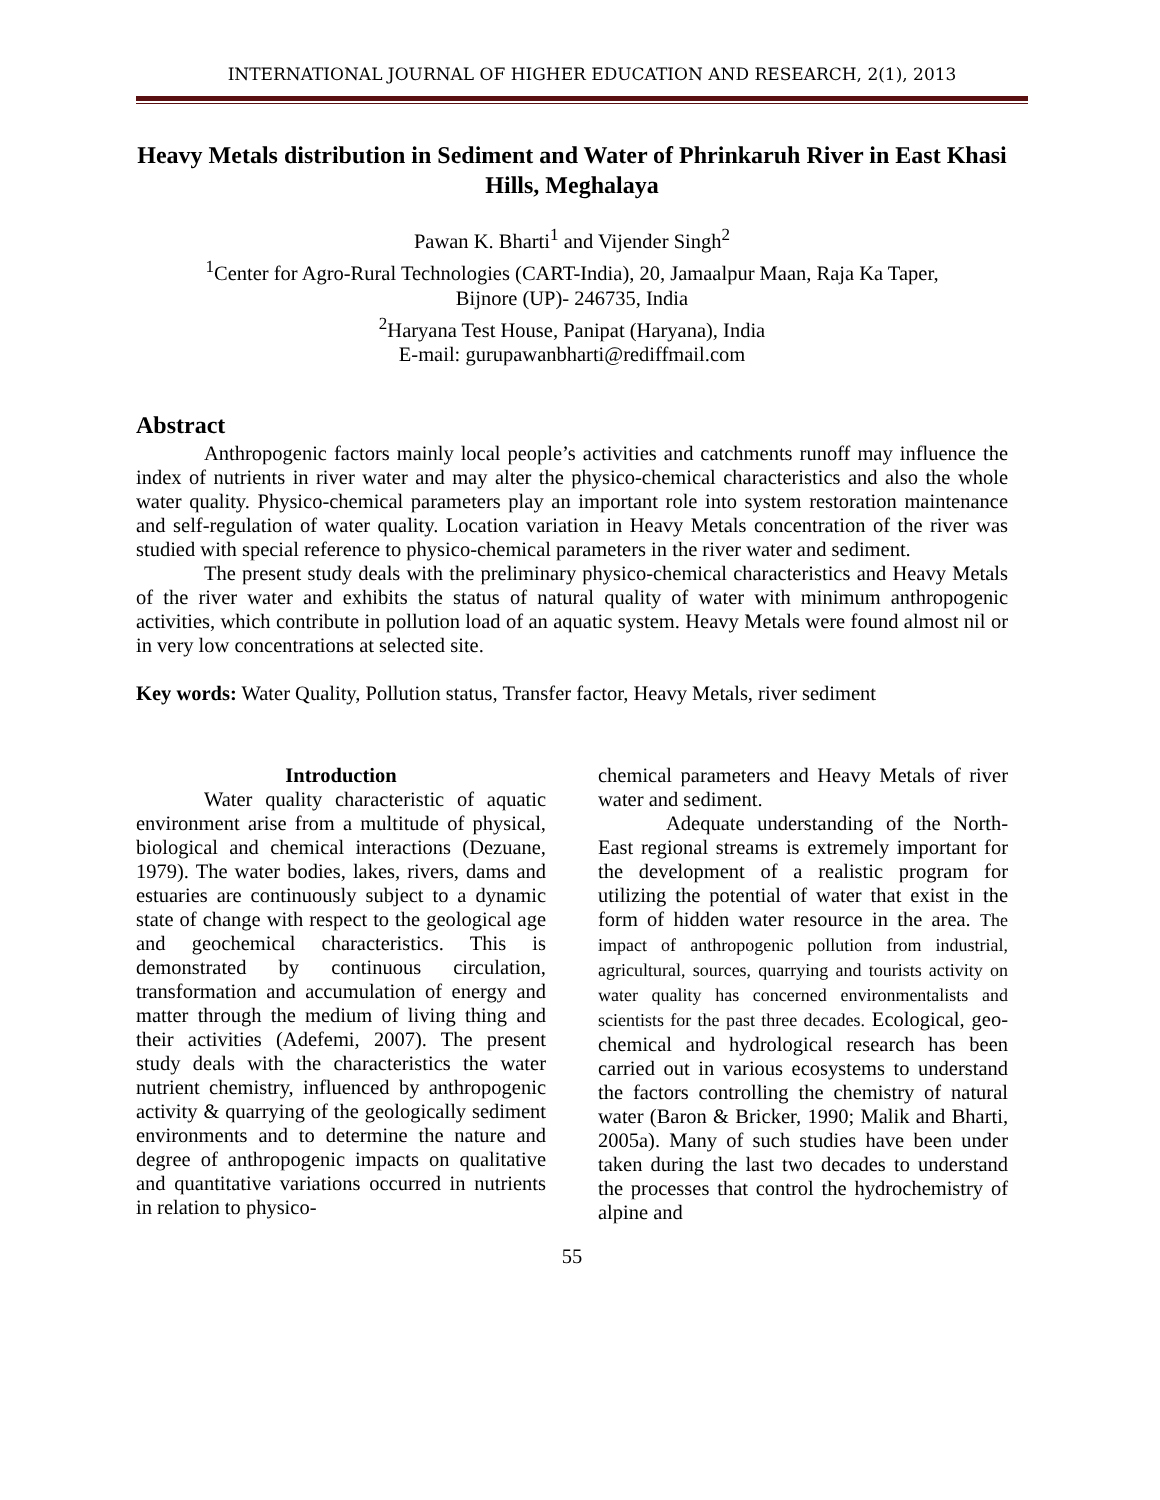INTERNATIONAL JOURNAL OF HIGHER EDUCATION AND RESEARCH, 2(1), 2013
Heavy Metals distribution in Sediment and Water of Phrinkaruh River in East Khasi Hills, Meghalaya
Pawan K. Bharti<sup>1</sup> and Vijender Singh<sup>2</sup>
<sup>1</sup> Center for Agro-Rural Technologies (CART-India), 20, Jamaalpur Maan, Raja Ka Taper,
Bijnore (UP)- 246735, India
<sup>2</sup> Haryana Test House, Panipat (Haryana), India
E-mail: gurupawanbharti@rediffmail.com
Abstract
Anthropogenic factors mainly local people’s activities and catchments runoff may influence the index of nutrients in river water and may alter the physico-chemical characteristics and also the whole water quality. Physico-chemical parameters play an important role into system restoration maintenance and self-regulation of water quality. Location variation in Heavy Metals concentration of the river was studied with special reference to physico-chemical parameters in the river water and sediment.
The present study deals with the preliminary physico-chemical characteristics and Heavy Metals of the river water and exhibits the status of natural quality of water with minimum anthropogenic activities, which contribute in pollution load of an aquatic system. Heavy Metals were found almost nil or in very low concentrations at selected site.
Key words: Water Quality, Pollution status, Transfer factor, Heavy Metals, river sediment
Introduction
Water quality characteristic of aquatic environment arise from a multitude of physical, biological and chemical interactions (Dezuane, 1979). The water bodies, lakes, rivers, dams and estuaries are continuously subject to a dynamic state of change with respect to the geological age and geochemical characteristics. This is demonstrated by continuous circulation, transformation and accumulation of energy and matter through the medium of living thing and their activities (Adefemi, 2007). The present study deals with the characteristics the water nutrient chemistry, influenced by anthropogenic activity & quarrying of the geologically sediment environments and to determine the nature and degree of anthropogenic impacts on qualitative and quantitative variations occurred in nutrients in relation to physico-
chemical parameters and Heavy Metals of river water and sediment.
Adequate understanding of the North-East regional streams is extremely important for the development of a realistic program for utilizing the potential of water that exist in the form of hidden water resource in the area. The impact of anthropogenic pollution from industrial, agricultural, sources, quarrying and tourists activity on water quality has concerned environmentalists and scientists for the past three decades. Ecological, geo-chemical and hydrological research has been carried out in various ecosystems to understand the factors controlling the chemistry of natural water (Baron & Bricker, 1990; Malik and Bharti, 2005a). Many of such studies have been under taken during the last two decades to understand the processes that control the hydrochemistry of alpine and
55